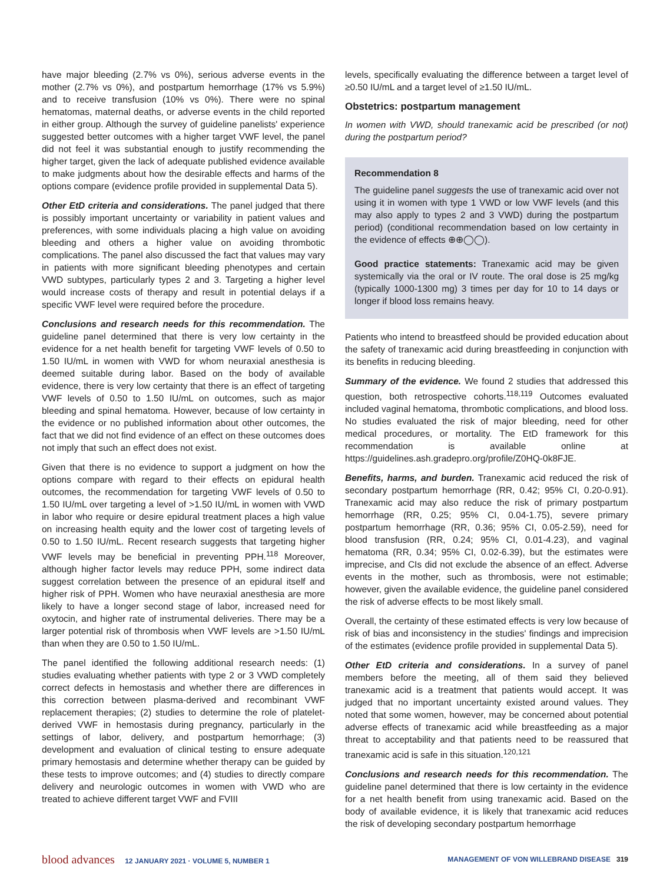have major bleeding (2.7% vs 0%), serious adverse events in the mother (2.7% vs 0%), and postpartum hemorrhage (17% vs 5.9%) and to receive transfusion (10% vs 0%). There were no spinal hematomas, maternal deaths, or adverse events in the child reported in either group. Although the survey of guideline panelists' experience suggested better outcomes with a higher target VWF level, the panel did not feel it was substantial enough to justify recommending the higher target, given the lack of adequate published evidence available to make judgments about how the desirable effects and harms of the options compare (evidence profile provided in supplemental Data 5).
Other EtD criteria and considerations. The panel judged that there is possibly important uncertainty or variability in patient values and preferences, with some individuals placing a high value on avoiding bleeding and others a higher value on avoiding thrombotic complications. The panel also discussed the fact that values may vary in patients with more significant bleeding phenotypes and certain VWD subtypes, particularly types 2 and 3. Targeting a higher level would increase costs of therapy and result in potential delays if a specific VWF level were required before the procedure.
Conclusions and research needs for this recommendation. The guideline panel determined that there is very low certainty in the evidence for a net health benefit for targeting VWF levels of 0.50 to 1.50 IU/mL in women with VWD for whom neuraxial anesthesia is deemed suitable during labor. Based on the body of available evidence, there is very low certainty that there is an effect of targeting VWF levels of 0.50 to 1.50 IU/mL on outcomes, such as major bleeding and spinal hematoma. However, because of low certainty in the evidence or no published information about other outcomes, the fact that we did not find evidence of an effect on these outcomes does not imply that such an effect does not exist.
Given that there is no evidence to support a judgment on how the options compare with regard to their effects on epidural health outcomes, the recommendation for targeting VWF levels of 0.50 to 1.50 IU/mL over targeting a level of >1.50 IU/mL in women with VWD in labor who require or desire epidural treatment places a high value on increasing health equity and the lower cost of targeting levels of 0.50 to 1.50 IU/mL. Recent research suggests that targeting higher VWF levels may be beneficial in preventing PPH.<sup>118</sup> Moreover, although higher factor levels may reduce PPH, some indirect data suggest correlation between the presence of an epidural itself and higher risk of PPH. Women who have neuraxial anesthesia are more likely to have a longer second stage of labor, increased need for oxytocin, and higher rate of instrumental deliveries. There may be a larger potential risk of thrombosis when VWF levels are >1.50 IU/mL than when they are 0.50 to 1.50 IU/mL.
The panel identified the following additional research needs: (1) studies evaluating whether patients with type 2 or 3 VWD completely correct defects in hemostasis and whether there are differences in this correction between plasma-derived and recombinant VWF replacement therapies; (2) studies to determine the role of platelet-derived VWF in hemostasis during pregnancy, particularly in the settings of labor, delivery, and postpartum hemorrhage; (3) development and evaluation of clinical testing to ensure adequate primary hemostasis and determine whether therapy can be guided by these tests to improve outcomes; and (4) studies to directly compare delivery and neurologic outcomes in women with VWD who are treated to achieve different target VWF and FVIII
levels, specifically evaluating the difference between a target level of ≥0.50 IU/mL and a target level of ≥1.50 IU/mL.
Obstetrics: postpartum management
In women with VWD, should tranexamic acid be prescribed (or not) during the postpartum period?
Recommendation 8
The guideline panel suggests the use of tranexamic acid over not using it in women with type 1 VWD or low VWF levels (and this may also apply to types 2 and 3 VWD) during the postpartum period) (conditional recommendation based on low certainty in the evidence of effects ⊕⊕◯◯).
Good practice statements: Tranexamic acid may be given systemically via the oral or IV route. The oral dose is 25 mg/kg (typically 1000-1300 mg) 3 times per day for 10 to 14 days or longer if blood loss remains heavy.
Patients who intend to breastfeed should be provided education about the safety of tranexamic acid during breastfeeding in conjunction with its benefits in reducing bleeding.
Summary of the evidence. We found 2 studies that addressed this question, both retrospective cohorts.<sup>118,119</sup> Outcomes evaluated included vaginal hematoma, thrombotic complications, and blood loss. No studies evaluated the risk of major bleeding, need for other medical procedures, or mortality. The EtD framework for this recommendation is available online at https://guidelines.ash.gradepro.org/profile/Z0HQ-0k8FJE.
Benefits, harms, and burden. Tranexamic acid reduced the risk of secondary postpartum hemorrhage (RR, 0.42; 95% CI, 0.20-0.91). Tranexamic acid may also reduce the risk of primary postpartum hemorrhage (RR, 0.25; 95% CI, 0.04-1.75), severe primary postpartum hemorrhage (RR, 0.36; 95% CI, 0.05-2.59), need for blood transfusion (RR, 0.24; 95% CI, 0.01-4.23), and vaginal hematoma (RR, 0.34; 95% CI, 0.02-6.39), but the estimates were imprecise, and CIs did not exclude the absence of an effect. Adverse events in the mother, such as thrombosis, were not estimable; however, given the available evidence, the guideline panel considered the risk of adverse effects to be most likely small.
Overall, the certainty of these estimated effects is very low because of risk of bias and inconsistency in the studies' findings and imprecision of the estimates (evidence profile provided in supplemental Data 5).
Other EtD criteria and considerations. In a survey of panel members before the meeting, all of them said they believed tranexamic acid is a treatment that patients would accept. It was judged that no important uncertainty existed around values. They noted that some women, however, may be concerned about potential adverse effects of tranexamic acid while breastfeeding as a major threat to acceptability and that patients need to be reassured that tranexamic acid is safe in this situation.<sup>120,121</sup>
Conclusions and research needs for this recommendation. The guideline panel determined that there is low certainty in the evidence for a net health benefit from using tranexamic acid. Based on the body of available evidence, it is likely that tranexamic acid reduces the risk of developing secondary postpartum hemorrhage
blood advances 12 JANUARY 2021 · VOLUME 5, NUMBER 1
MANAGEMENT OF VON WILLEBRAND DISEASE 319